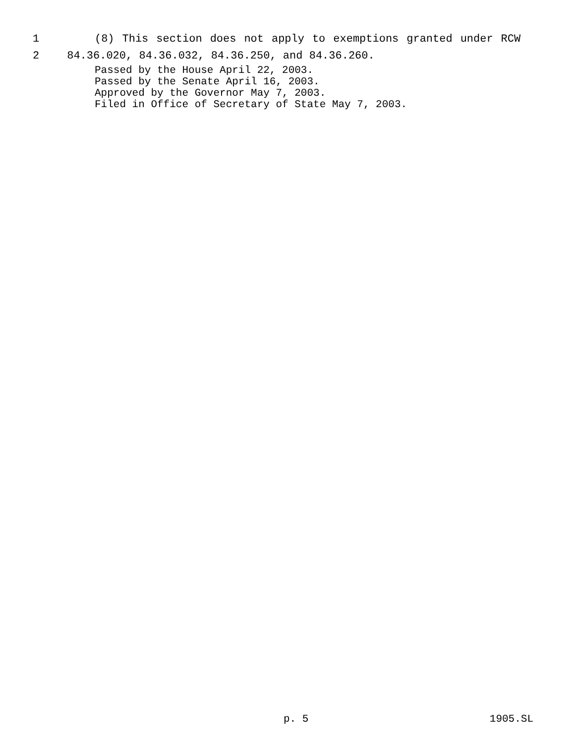1 (8) This section does not apply to exemptions granted under RCW
2 84.36.020, 84.36.032, 84.36.250, and 84.36.260.
Passed by the House April 22, 2003.
Passed by the Senate April 16, 2003.
Approved by the Governor May 7, 2003.
Filed in Office of Secretary of State May 7, 2003.
p. 5 1905.SL